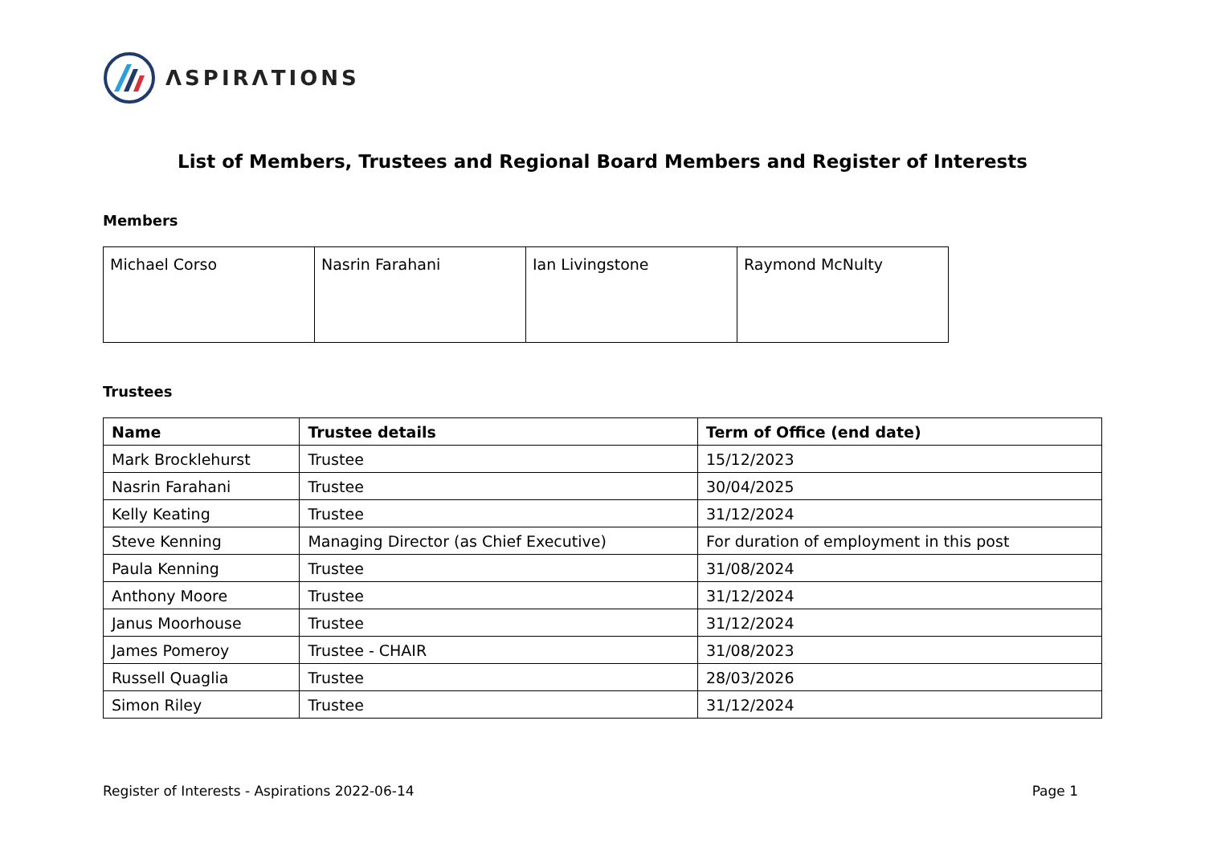ΛSPIRΛTIONS
List of Members, Trustees and Regional Board Members and Register of Interests
Members
| Michael Corso | Nasrin Farahani | Ian Livingstone | Raymond McNulty |
Trustees
| Name | Trustee details | Term of Office (end date) |
| --- | --- | --- |
| Mark Brocklehurst | Trustee | 15/12/2023 |
| Nasrin Farahani | Trustee | 30/04/2025 |
| Kelly Keating | Trustee | 31/12/2024 |
| Steve Kenning | Managing Director (as Chief Executive) | For duration of employment in this post |
| Paula Kenning | Trustee | 31/08/2024 |
| Anthony Moore | Trustee | 31/12/2024 |
| Janus Moorhouse | Trustee | 31/12/2024 |
| James Pomeroy | Trustee - CHAIR | 31/08/2023 |
| Russell Quaglia | Trustee | 28/03/2026 |
| Simon Riley | Trustee | 31/12/2024 |
Register of Interests - Aspirations 2022-06-14 Page 1